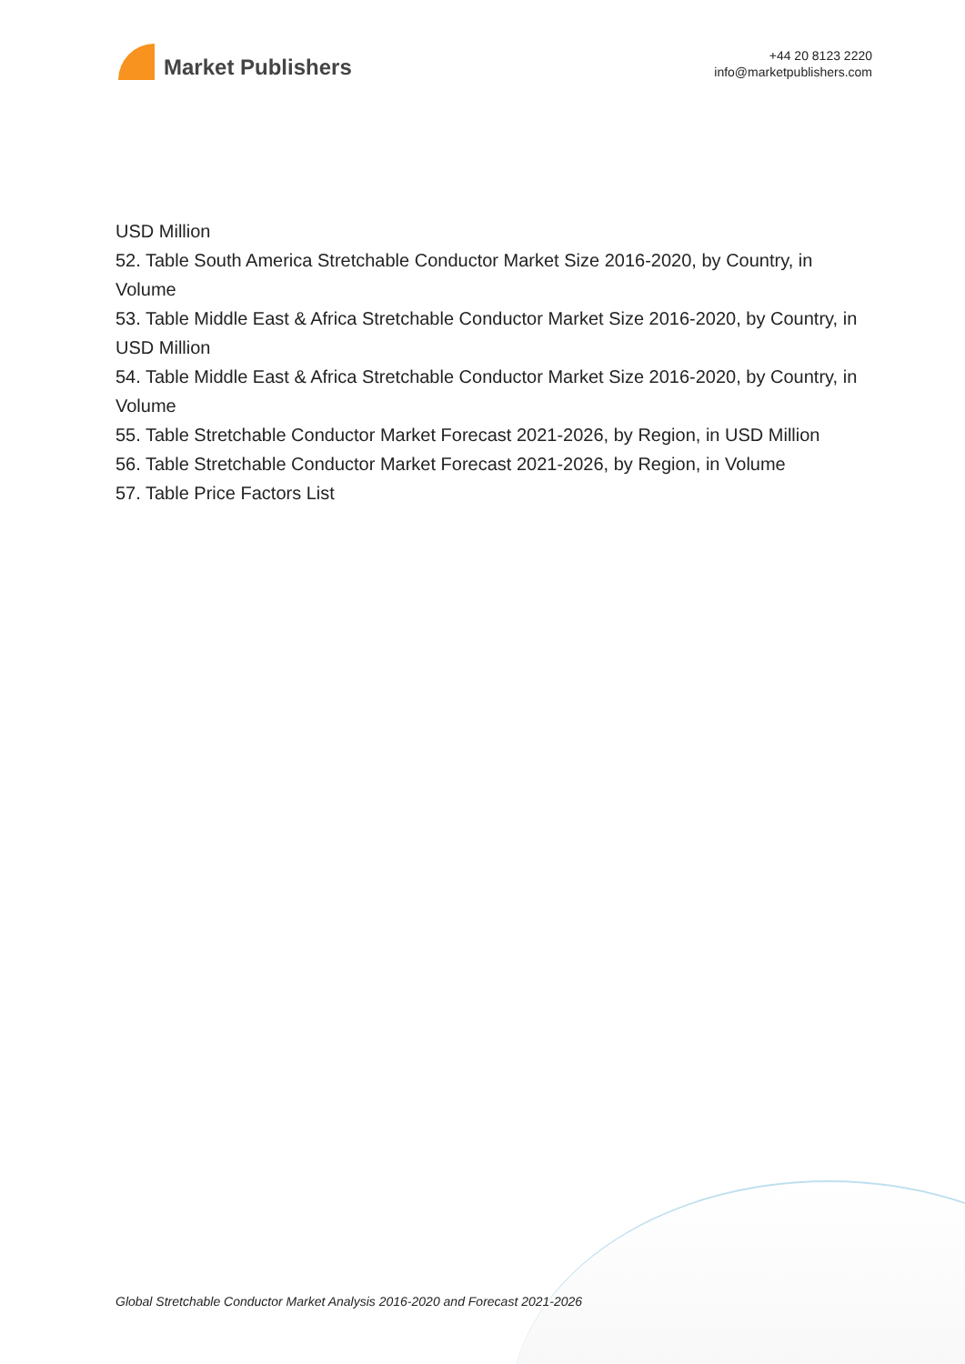Market Publishers
+44 20 8123 2220
info@marketpublishers.com
USD Million
52. Table South America Stretchable Conductor Market Size 2016-2020, by Country, in Volume
53. Table Middle East & Africa Stretchable Conductor Market Size 2016-2020, by Country, in USD Million
54. Table Middle East & Africa Stretchable Conductor Market Size 2016-2020, by Country, in Volume
55. Table Stretchable Conductor Market Forecast 2021-2026, by Region, in USD Million
56. Table Stretchable Conductor Market Forecast 2021-2026, by Region, in Volume
57. Table Price Factors List
Global Stretchable Conductor Market Analysis 2016-2020 and Forecast 2021-2026